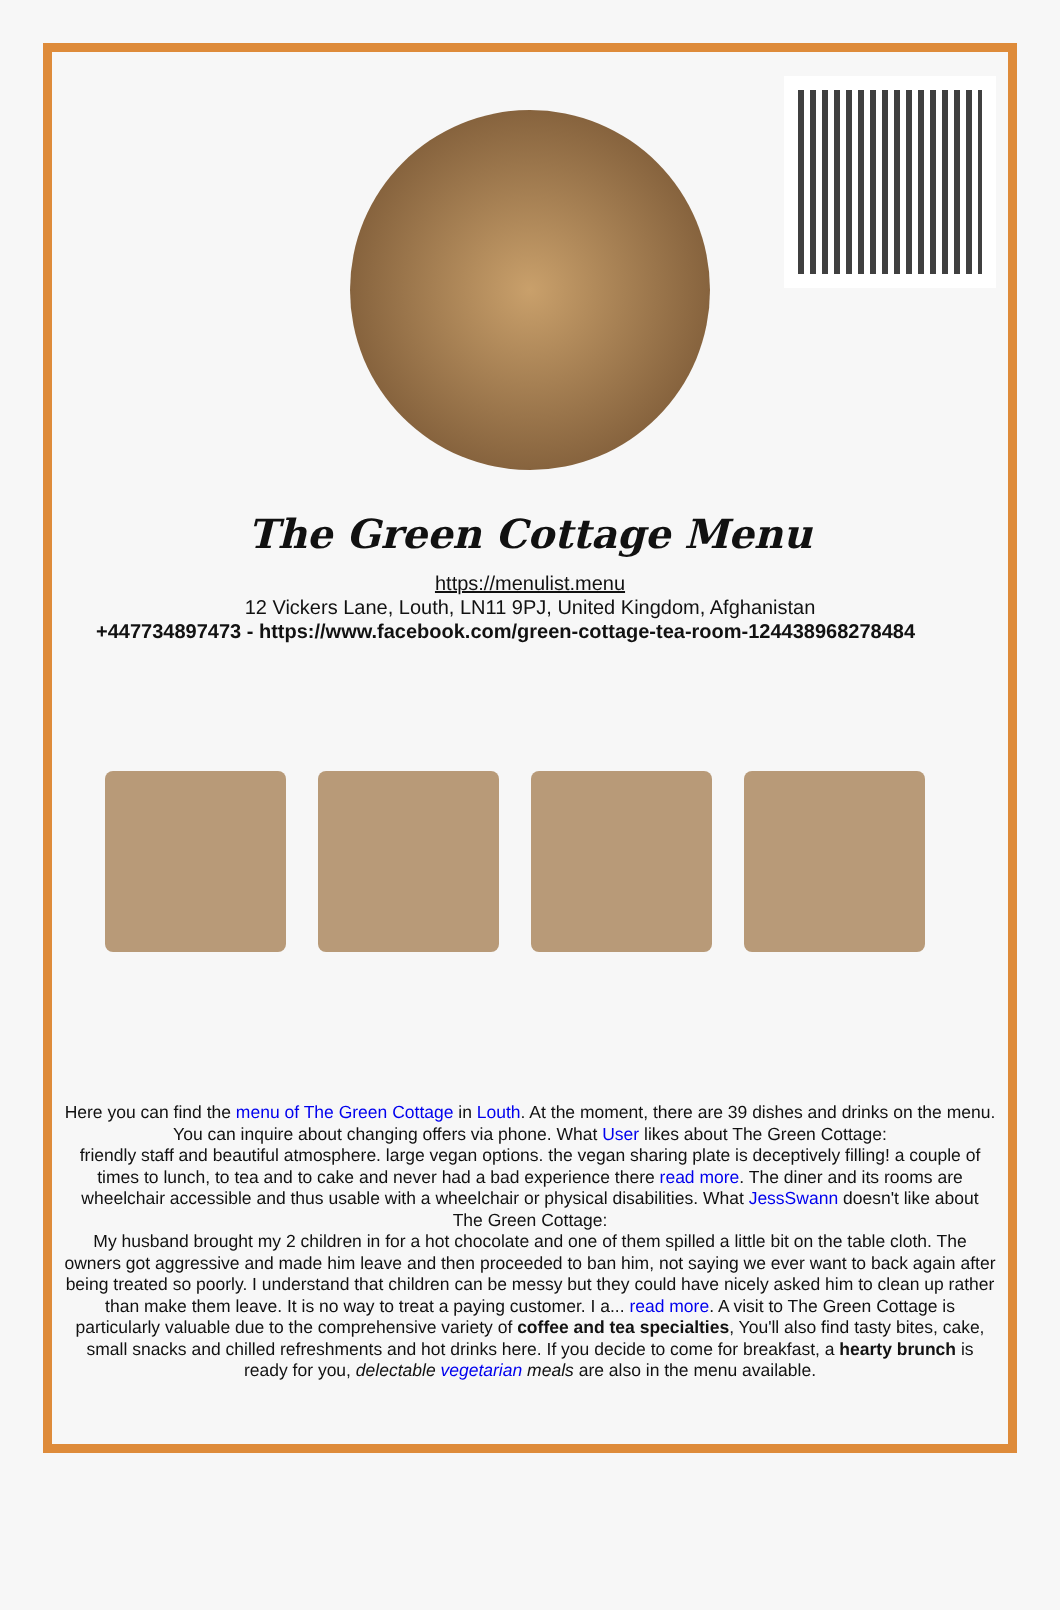The Green Cottage Menu
https://menulist.menu
12 Vickers Lane, Louth, LN11 9PJ, United Kingdom, Afghanistan
+447734897473 - https://www.facebook.com/green-cottage-tea-room-124438968278484
Here you can find the menu of The Green Cottage in Louth. At the moment, there are 39 dishes and drinks on the menu. You can inquire about changing offers via phone. What User likes about The Green Cottage:
friendly staff and beautiful atmosphere. large vegan options. the vegan sharing plate is deceptively filling! a couple of times to lunch, to tea and to cake and never had a bad experience there read more. The diner and its rooms are wheelchair accessible and thus usable with a wheelchair or physical disabilities. What JessSwann doesn't like about The Green Cottage:
My husband brought my 2 children in for a hot chocolate and one of them spilled a little bit on the table cloth. The owners got aggressive and made him leave and then proceeded to ban him, not saying we ever want to back again after being treated so poorly. I understand that children can be messy but they could have nicely asked him to clean up rather than make them leave. It is no way to treat a paying customer. I a... read more. A visit to The Green Cottage is particularly valuable due to the comprehensive variety of coffee and tea specialties, You'll also find tasty bites, cake, small snacks and chilled refreshments and hot drinks here. If you decide to come for breakfast, a hearty brunch is ready for you, delectable vegetarian meals are also in the menu available.